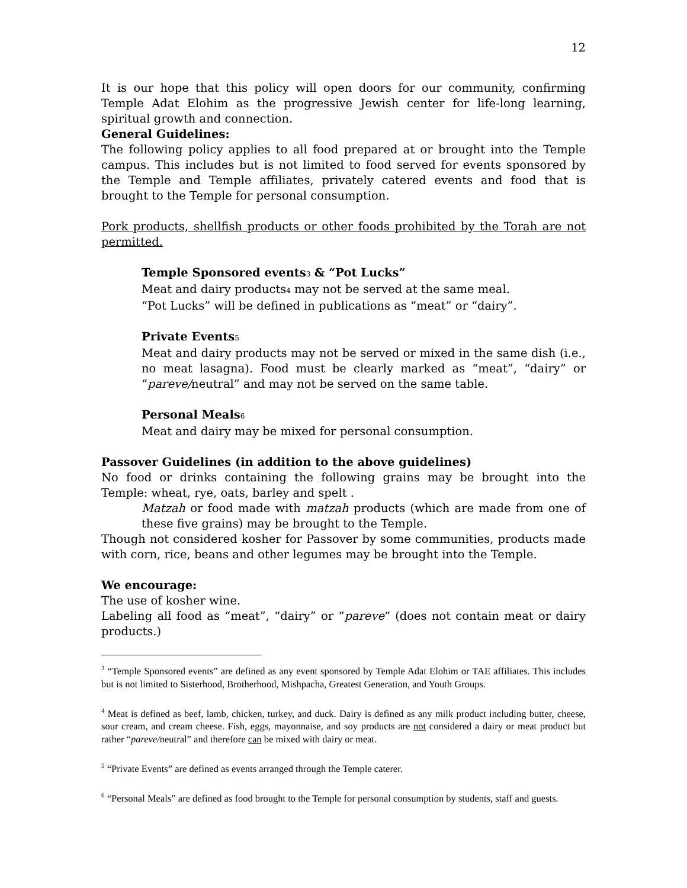12
It is our hope that this policy will open doors for our community, confirming Temple Adat Elohim as the progressive Jewish center for life-long learning, spiritual growth and connection.
General Guidelines:
The following policy applies to all food prepared at or brought into the Temple campus. This includes but is not limited to food served for events sponsored by the Temple and Temple affiliates, privately catered events and food that is brought to the Temple for personal consumption.
Pork products, shellfish products or other foods prohibited by the Torah are not permitted.
Temple Sponsored events<sup>3</sup> & “Pot Lucks”
Meat and dairy products<sup>4</sup> may not be served at the same meal.
“Pot Lucks” will be defined in publications as “meat” or “dairy”.
Private Events<sup>5</sup>
Meat and dairy products may not be served or mixed in the same dish (i.e., no meat lasagna). Food must be clearly marked as “meat”, “dairy” or “pareve/neutral” and may not be served on the same table.
Personal Meals<sup>6</sup>
Meat and dairy may be mixed for personal consumption.
Passover Guidelines (in addition to the above guidelines)
No food or drinks containing the following grains may be brought into the Temple: wheat, rye, oats, barley and spelt .
Matzah or food made with matzah products (which are made from one of these five grains) may be brought to the Temple.
Though not considered kosher for Passover by some communities, products made with corn, rice, beans and other legumes may be brought into the Temple.
We encourage:
The use of kosher wine.
Labeling all food as “meat”, “dairy” or “pareve“ (does not contain meat or dairy products.)
<sup>3</sup> “Temple Sponsored events” are defined as any event sponsored by Temple Adat Elohim or TAE affiliates. This includes but is not limited to Sisterhood, Brotherhood, Mishpacha, Greatest Generation, and Youth Groups.
<sup>4</sup> Meat is defined as beef, lamb, chicken, turkey, and duck. Dairy is defined as any milk product including butter, cheese, sour cream, and cream cheese. Fish, eggs, mayonnaise, and soy products are not considered a dairy or meat product but rather “pareve/neutral” and therefore can be mixed with dairy or meat.
<sup>5</sup> “Private Events” are defined as events arranged through the Temple caterer.
<sup>6</sup> “Personal Meals” are defined as food brought to the Temple for personal consumption by students, staff and guests.